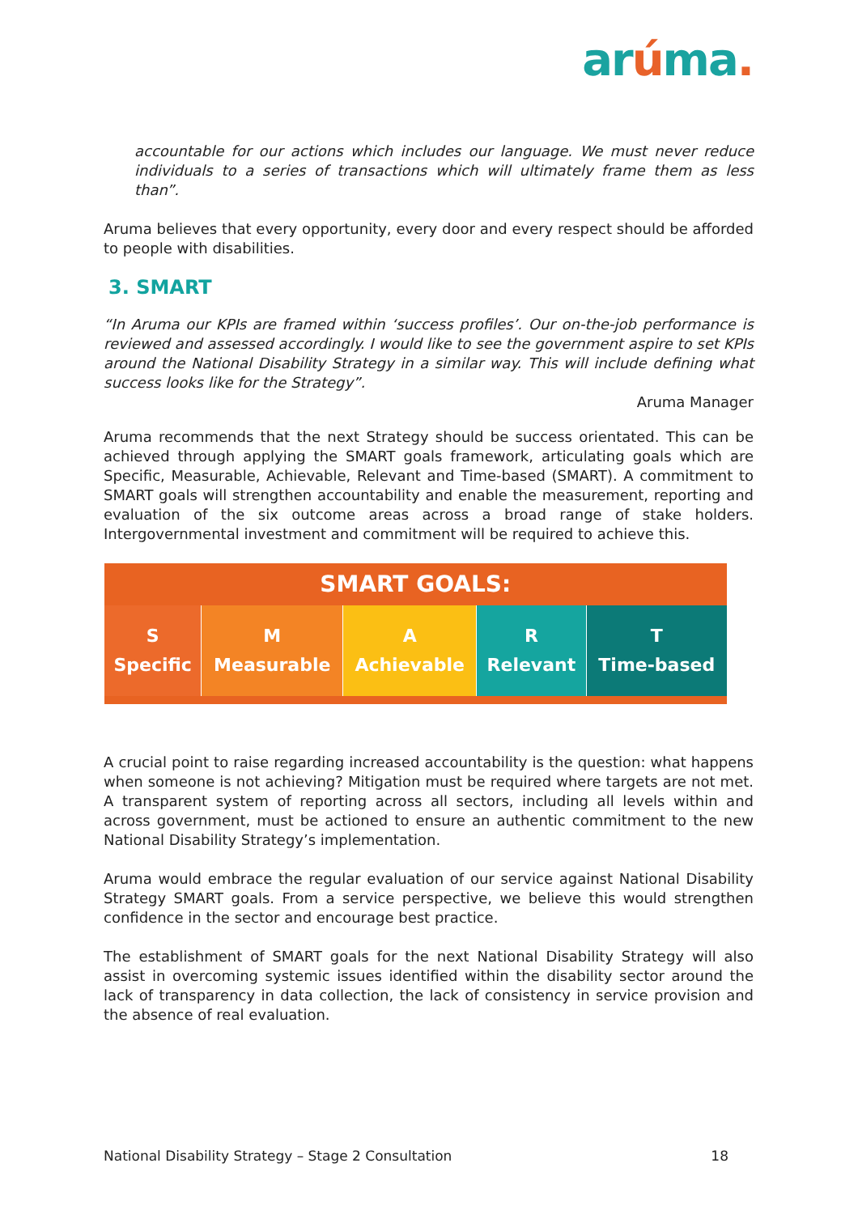arúma.
accountable for our actions which includes our language. We must never reduce individuals to a series of transactions which will ultimately frame them as less than”.
Aruma believes that every opportunity, every door and every respect should be afforded to people with disabilities.
3. SMART
“In Aruma our KPIs are framed within ‘success profiles’. Our on-the-job performance is reviewed and assessed accordingly. I would like to see the government aspire to set KPIs around the National Disability Strategy in a similar way. This will include defining what success looks like for the Strategy”.
Aruma Manager
Aruma recommends that the next Strategy should be success orientated. This can be achieved through applying the SMART goals framework, articulating goals which are Specific, Measurable, Achievable, Relevant and Time-based (SMART). A commitment to SMART goals will strengthen accountability and enable the measurement, reporting and evaluation of the six outcome areas across a broad range of stake holders. Intergovernmental investment and commitment will be required to achieve this.
| SMART GOALS: | | | | |
| --- | --- | --- | --- | --- |
| S Specific | M Measurable | A Achievable | R Relevant | T Time-based |
A crucial point to raise regarding increased accountability is the question: what happens when someone is not achieving? Mitigation must be required where targets are not met. A transparent system of reporting across all sectors, including all levels within and across government, must be actioned to ensure an authentic commitment to the new National Disability Strategy’s implementation.
Aruma would embrace the regular evaluation of our service against National Disability Strategy SMART goals. From a service perspective, we believe this would strengthen confidence in the sector and encourage best practice.
The establishment of SMART goals for the next National Disability Strategy will also assist in overcoming systemic issues identified within the disability sector around the lack of transparency in data collection, the lack of consistency in service provision and the absence of real evaluation.
National Disability Strategy – Stage 2 Consultation 18